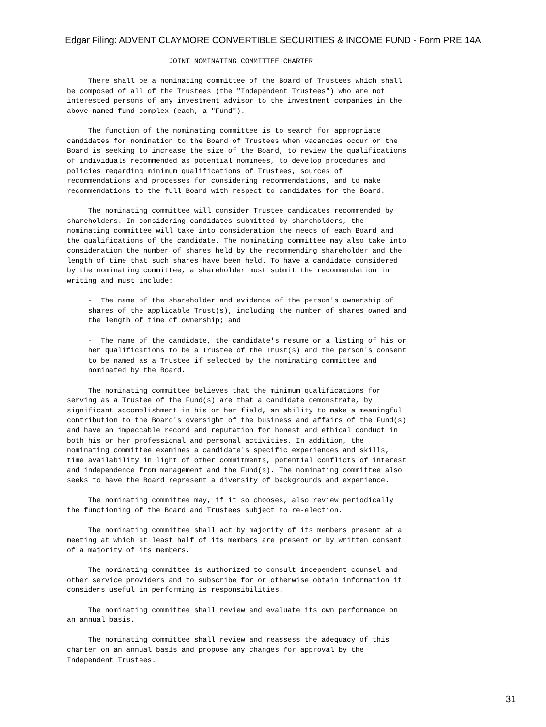Edgar Filing: ADVENT CLAYMORE CONVERTIBLE SECURITIES & INCOME FUND - Form PRE 14A
                        JOINT NOMINATING COMMITTEE CHARTER

     There shall be a nominating committee of the Board of Trustees which shall
be composed of all of the Trustees (the "Independent Trustees") who are not
interested persons of any investment advisor to the investment companies in the
above-named fund complex (each, a "Fund").

     The function of the nominating committee is to search for appropriate
candidates for nomination to the Board of Trustees when vacancies occur or the
Board is seeking to increase the size of the Board, to review the qualifications
of individuals recommended as potential nominees, to develop procedures and
policies regarding minimum qualifications of Trustees, sources of
recommendations and processes for considering recommendations, and to make
recommendations to the full Board with respect to candidates for the Board.

     The nominating committee will consider Trustee candidates recommended by
shareholders. In considering candidates submitted by shareholders, the
nominating committee will take into consideration the needs of each Board and
the qualifications of the candidate. The nominating committee may also take into
consideration the number of shares held by the recommending shareholder and the
length of time that such shares have been held. To have a candidate considered
by the nominating committee, a shareholder must submit the recommendation in
writing and must include:

     -  The name of the shareholder and evidence of the person's ownership of
     shares of the applicable Trust(s), including the number of shares owned and
     the length of time of ownership; and

     -  The name of the candidate, the candidate's resume or a listing of his or
     her qualifications to be a Trustee of the Trust(s) and the person's consent
     to be named as a Trustee if selected by the nominating committee and
     nominated by the Board.

     The nominating committee believes that the minimum qualifications for
serving as a Trustee of the Fund(s) are that a candidate demonstrate, by
significant accomplishment in his or her field, an ability to make a meaningful
contribution to the Board's oversight of the business and affairs of the Fund(s)
and have an impeccable record and reputation for honest and ethical conduct in
both his or her professional and personal activities. In addition, the
nominating committee examines a candidate's specific experiences and skills,
time availability in light of other commitments, potential conflicts of interest
and independence from management and the Fund(s). The nominating committee also
seeks to have the Board represent a diversity of backgrounds and experience.

     The nominating committee may, if it so chooses, also review periodically
the functioning of the Board and Trustees subject to re-election.

     The nominating committee shall act by majority of its members present at a
meeting at which at least half of its members are present or by written consent
of a majority of its members.

     The nominating committee is authorized to consult independent counsel and
other service providers and to subscribe for or otherwise obtain information it
considers useful in performing is responsibilities.

     The nominating committee shall review and evaluate its own performance on
an annual basis.

     The nominating committee shall review and reassess the adequacy of this
charter on an annual basis and propose any changes for approval by the
Independent Trustees.
31